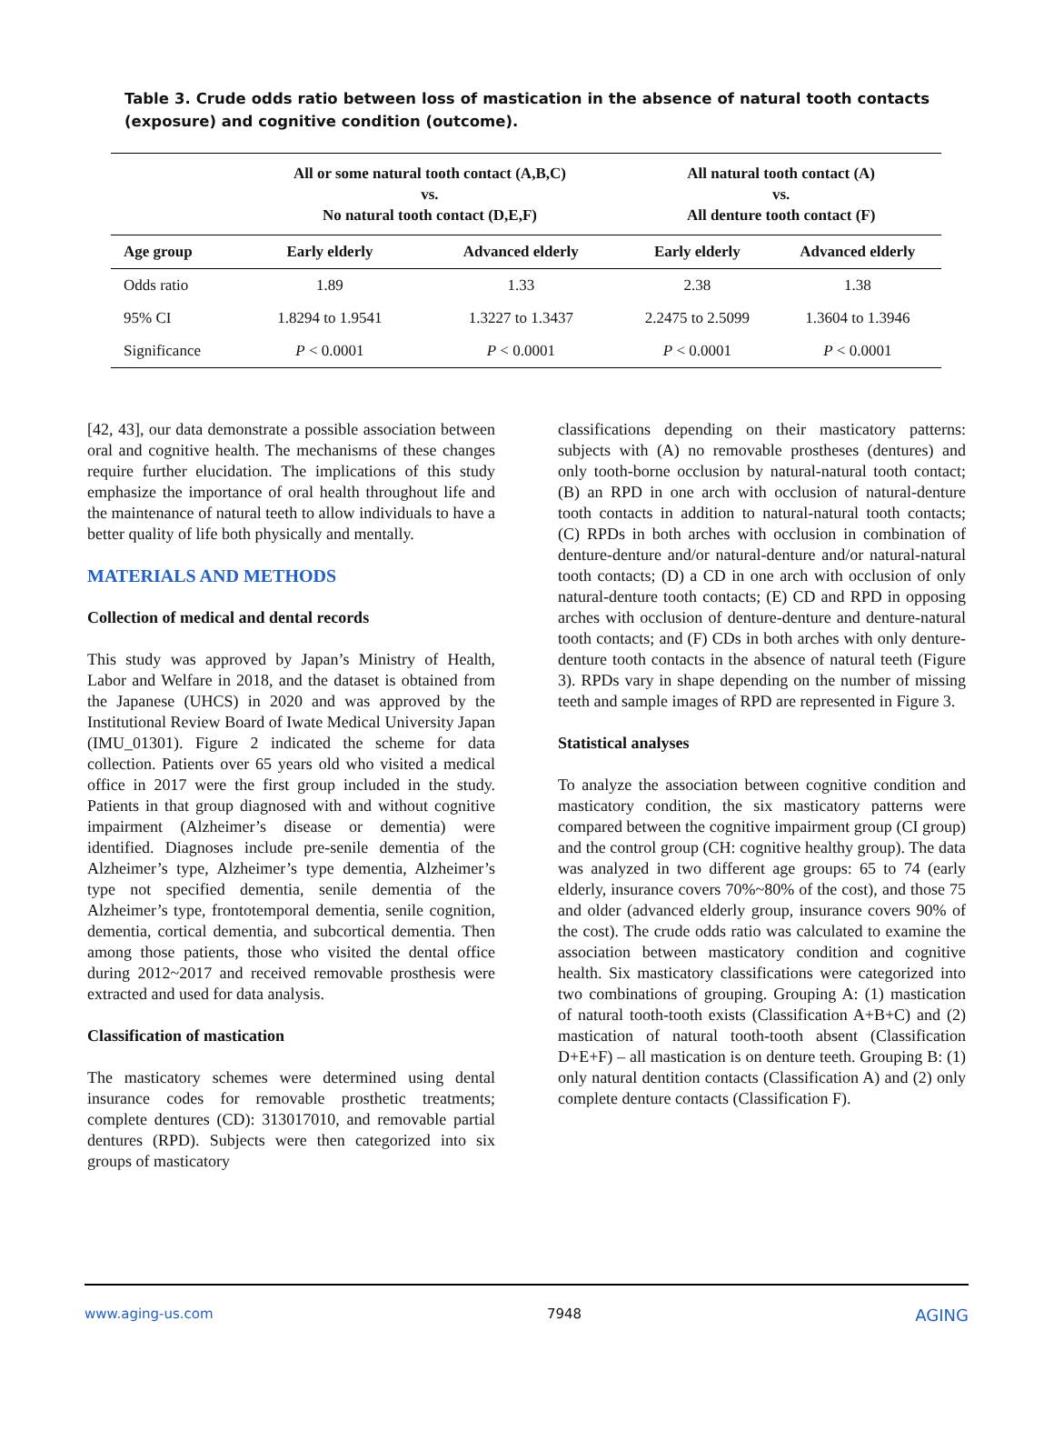Table 3. Crude odds ratio between loss of mastication in the absence of natural tooth contacts (exposure) and cognitive condition (outcome).
| | All or some natural tooth contact (A,B,C) vs. No natural tooth contact (D,E,F) | | All natural tooth contact (A) vs. All denture tooth contact (F) | |
| --- | --- | --- | --- | --- |
| Age group | Early elderly | Advanced elderly | Early elderly | Advanced elderly |
| Odds ratio | 1.89 | 1.33 | 2.38 | 1.38 |
| 95% CI | 1.8294 to 1.9541 | 1.3227 to 1.3437 | 2.2475 to 2.5099 | 1.3604 to 1.3946 |
| Significance | P < 0.0001 | P < 0.0001 | P < 0.0001 | P < 0.0001 |
[42, 43], our data demonstrate a possible association between oral and cognitive health. The mechanisms of these changes require further elucidation. The implications of this study emphasize the importance of oral health throughout life and the maintenance of natural teeth to allow individuals to have a better quality of life both physically and mentally.
MATERIALS AND METHODS
Collection of medical and dental records
This study was approved by Japan’s Ministry of Health, Labor and Welfare in 2018, and the dataset is obtained from the Japanese (UHCS) in 2020 and was approved by the Institutional Review Board of Iwate Medical University Japan (IMU_01301). Figure 2 indicated the scheme for data collection. Patients over 65 years old who visited a medical office in 2017 were the first group included in the study. Patients in that group diagnosed with and without cognitive impairment (Alzheimer’s disease or dementia) were identified. Diagnoses include pre-senile dementia of the Alzheimer’s type, Alzheimer’s type dementia, Alzheimer’s type not specified dementia, senile dementia of the Alzheimer’s type, frontotemporal dementia, senile cognition, dementia, cortical dementia, and subcortical dementia. Then among those patients, those who visited the dental office during 2012~2017 and received removable prosthesis were extracted and used for data analysis.
Classification of mastication
The masticatory schemes were determined using dental insurance codes for removable prosthetic treatments; complete dentures (CD): 313017010, and removable partial dentures (RPD). Subjects were then categorized into six groups of masticatory
classifications depending on their masticatory patterns: subjects with (A) no removable prostheses (dentures) and only tooth-borne occlusion by natural-natural tooth contact; (B) an RPD in one arch with occlusion of natural-denture tooth contacts in addition to natural-natural tooth contacts; (C) RPDs in both arches with occlusion in combination of denture-denture and/or natural-denture and/or natural-natural tooth contacts; (D) a CD in one arch with occlusion of only natural-denture tooth contacts; (E) CD and RPD in opposing arches with occlusion of denture-denture and denture-natural tooth contacts; and (F) CDs in both arches with only denture-denture tooth contacts in the absence of natural teeth (Figure 3). RPDs vary in shape depending on the number of missing teeth and sample images of RPD are represented in Figure 3.
Statistical analyses
To analyze the association between cognitive condition and masticatory condition, the six masticatory patterns were compared between the cognitive impairment group (CI group) and the control group (CH: cognitive healthy group). The data was analyzed in two different age groups: 65 to 74 (early elderly, insurance covers 70%~80% of the cost), and those 75 and older (advanced elderly group, insurance covers 90% of the cost). The crude odds ratio was calculated to examine the association between masticatory condition and cognitive health. Six masticatory classifications were categorized into two combinations of grouping. Grouping A: (1) mastication of natural tooth-tooth exists (Classification A+B+C) and (2) mastication of natural tooth-tooth absent (Classification D+E+F) – all mastication is on denture teeth. Grouping B: (1) only natural dentition contacts (Classification A) and (2) only complete denture contacts (Classification F).
www.aging-us.com 7948 AGING